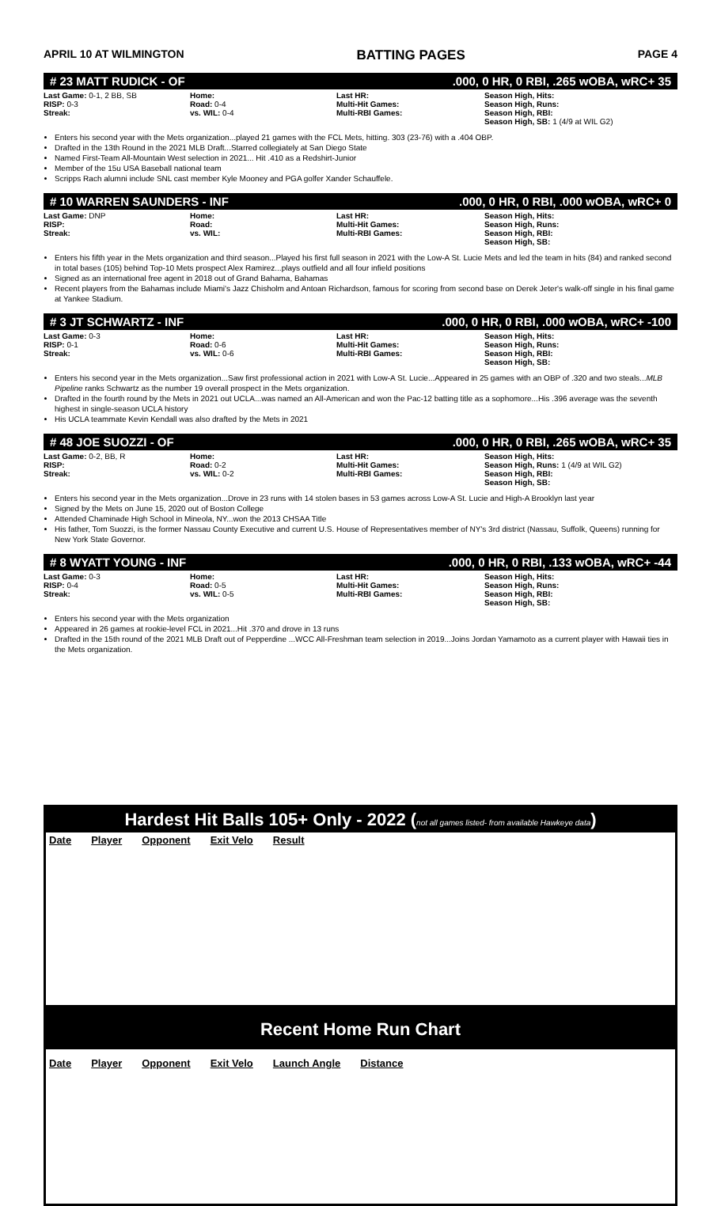APRIL 10 AT WILMINGTON BATTING PAGES PAGE 4
# 23 MATT RUDICK - OF.000, 0 HR, 0 RBI, .265 wOBA, wRC+ 35
Last Game: 0-1, 2 BB, SB
RISP: 0-3
Streak:
Home:
Road: 0-4
vs. WIL: 0-4
Last HR:
Multi-Hit Games:
Multi-RBI Games:
Season High, Hits:
Season High, Runs:
Season High, RBI:
Season High, SB: 1 (4/9 at WIL G2)
Enters his second year with the Mets organization...played 21 games with the FCL Mets, hitting. 303 (23-76) with a .404 OBP.
Drafted in the 13th Round in the 2021 MLB Draft...Starred collegiately at San Diego State
Named First-Team All-Mountain West selection in 2021... Hit .410 as a Redshirt-Junior
Member of the 15u USA Baseball national team
Scripps Rach alumni include SNL cast member Kyle Mooney and PGA golfer Xander Schauffele.
# 10 WARREN SAUNDERS - INF.000, 0 HR, 0 RBI, .000 wOBA, wRC+ 0
Last Game: DNP
RISP:
Streak:
Home:
Road:
vs. WIL:
Last HR:
Multi-Hit Games:
Multi-RBI Games:
Season High, Hits:
Season High, Runs:
Season High, RBI:
Season High, SB:
Enters his fifth year in the Mets organization and third season...Played his first full season in 2021 with the Low-A St. Lucie Mets and led the team in hits (84) and ranked second in total bases (105) behind Top-10 Mets prospect Alex Ramirez...plays outfield and all four infield positions
Signed as an international free agent in 2018 out of Grand Bahama, Bahamas
Recent players from the Bahamas include Miami's Jazz Chisholm and Antoan Richardson, famous for scoring from second base on Derek Jeter's walk-off single in his final game at Yankee Stadium.
# 3 JT SCHWARTZ - INF.000, 0 HR, 0 RBI, .000 wOBA, wRC+ -100
Last Game: 0-3
RISP: 0-1
Streak:
Home:
Road: 0-6
vs. WIL: 0-6
Last HR:
Multi-Hit Games:
Multi-RBI Games:
Season High, Hits:
Season High, Runs:
Season High, RBI:
Season High, SB:
Enters his second year in the Mets organization...Saw first professional action in 2021 with Low-A St. Lucie...Appeared in 25 games with an OBP of .320 and two steals...MLB Pipeline ranks Schwartz as the number 19 overall prospect in the Mets organization.
Drafted in the fourth round by the Mets in 2021 out UCLA...was named an All-American and won the Pac-12 batting title as a sophomore...His .396 average was the seventh highest in single-season UCLA history
His UCLA teammate Kevin Kendall was also drafted by the Mets in 2021
# 48 JOE SUOZZI - OF.000, 0 HR, 0 RBI, .265 wOBA, wRC+ 35
Last Game: 0-2, BB, R
RISP:
Streak:
Home:
Road: 0-2
vs. WIL: 0-2
Last HR:
Multi-Hit Games:
Multi-RBI Games:
Season High, Hits:
Season High, Runs: 1 (4/9 at WIL G2)
Season High, RBI:
Season High, SB:
Enters his second year in the Mets organization...Drove in 23 runs with 14 stolen bases in 53 games across Low-A St. Lucie and High-A Brooklyn last year
Signed by the Mets on June 15, 2020 out of Boston College
Attended Chaminade High School in Mineola, NY...won the 2013 CHSAA Title
His father, Tom Suozzi, is the former Nassau County Executive and current U.S. House of Representatives member of NY's 3rd district (Nassau, Suffolk, Queens) running for New York State Governor.
# 8 WYATT YOUNG - INF.000, 0 HR, 0 RBI, .133 wOBA, wRC+ -44
Last Game: 0-3
RISP: 0-4
Streak:
Home:
Road: 0-5
vs. WIL: 0-5
Last HR:
Multi-Hit Games:
Multi-RBI Games:
Season High, Hits:
Season High, Runs:
Season High, RBI:
Season High, SB:
Enters his second year with the Mets organization
Appeared in 26 games at rookie-level FCL in 2021...Hit .370 and drove in 13 runs
Drafted in the 15th round of the 2021 MLB Draft out of Pepperdine ...WCC All-Freshman team selection in 2019...Joins Jordan Yamamoto as a current player with Hawaii ties in the Mets organization.
Hardest Hit Balls 105+ Only - 2022 (not all games listed- from available Hawkeye data)
Date Player Opponent Exit Velo Result
Recent Home Run Chart
Date Player Opponent Exit Velo Launch Angle Distance